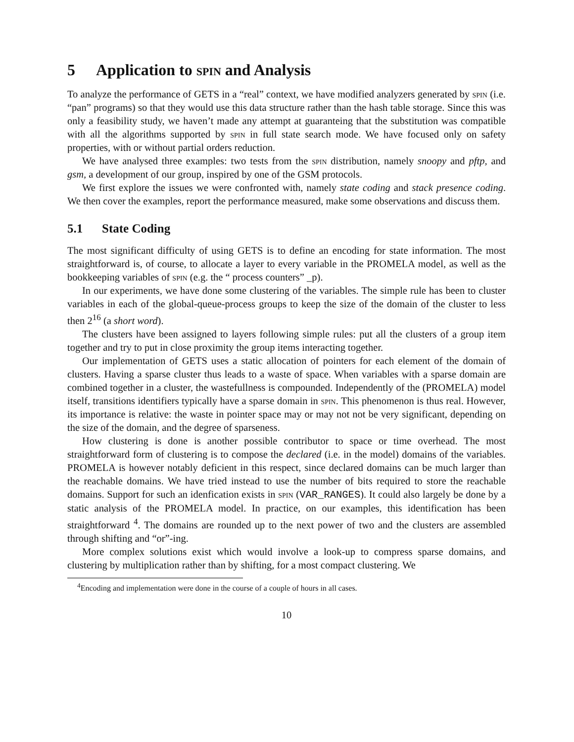5 Application to spin and Analysis
To analyze the performance of GETS in a “real” context, we have modified analyzers generated by spin (i.e. “pan” programs) so that they would use this data structure rather than the hash table storage. Since this was only a feasibility study, we haven’t made any attempt at guaranteing that the substitution was compatible with all the algorithms supported by spin in full state search mode. We have focused only on safety properties, with or without partial orders reduction.
We have analysed three examples: two tests from the spin distribution, namely snoopy and pftp, and gsm, a development of our group, inspired by one of the GSM protocols.
We first explore the issues we were confronted with, namely state coding and stack presence coding. We then cover the examples, report the performance measured, make some observations and discuss them.
5.1 State Coding
The most significant difficulty of using GETS is to define an encoding for state information. The most straightforward is, of course, to allocate a layer to every variable in the PROMELA model, as well as the bookkeeping variables of spin (e.g. the “ process counters” _p).
In our experiments, we have done some clustering of the variables. The simple rule has been to cluster variables in each of the global-queue-process groups to keep the size of the domain of the cluster to less then 2<sup>16</sup> (a short word).
The clusters have been assigned to layers following simple rules: put all the clusters of a group item together and try to put in close proximity the group items interacting together.
Our implementation of GETS uses a static allocation of pointers for each element of the domain of clusters. Having a sparse cluster thus leads to a waste of space. When variables with a sparse domain are combined together in a cluster, the wastefullness is compounded. Independently of the (PROMELA) model itself, transitions identifiers typically have a sparse domain in spin. This phenomenon is thus real. However, its importance is relative: the waste in pointer space may or may not not be very significant, depending on the size of the domain, and the degree of sparseness.
How clustering is done is another possible contributor to space or time overhead. The most straightforward form of clustering is to compose the declared (i.e. in the model) domains of the variables. PROMELA is however notably deficient in this respect, since declared domains can be much larger than the reachable domains. We have tried instead to use the number of bits required to store the reachable domains. Support for such an idenfication exists in spin (VAR_RANGES). It could also largely be done by a static analysis of the PROMELA model. In practice, on our examples, this identification has been straightforward <sup>4</sup>. The domains are rounded up to the next power of two and the clusters are assembled through shifting and “or”-ing.
More complex solutions exist which would involve a look-up to compress sparse domains, and clustering by multiplication rather than by shifting, for a most compact clustering. We
<sup>4</sup> Encoding and implementation were done in the course of a couple of hours in all cases.
10